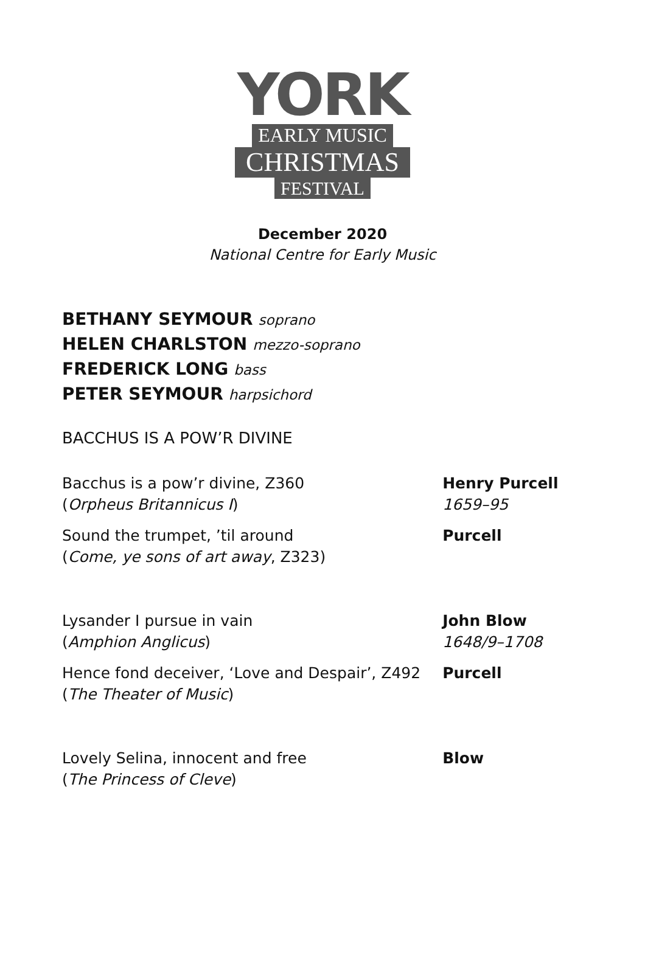YORK
EARLY MUSIC
CHRISTMAS
FESTIVAL
December 2020
National Centre for Early Music
BETHANY SEYMOUR soprano
HELEN CHARLSTON mezzo-soprano
FREDERICK LONG bass
PETER SEYMOUR harpsichord
BACCHUS IS A POW’R DIVINE
| Bacchus is a pow’r divine, Z360 ( Orpheus Britannicus I ) | Henry Purcell 1659–95 |
| Sound the trumpet, ’til around ( Come, ye sons of art away , Z323) | Purcell |
| Lysander I pursue in vain ( Amphion Anglicus ) | John Blow 1648/9–1708 |
| Hence fond deceiver, ‘Love and Despair’, Z492 ( The Theater of Music ) | Purcell |
| Lovely Selina, innocent and free ( The Princess of Cleve ) | Blow |